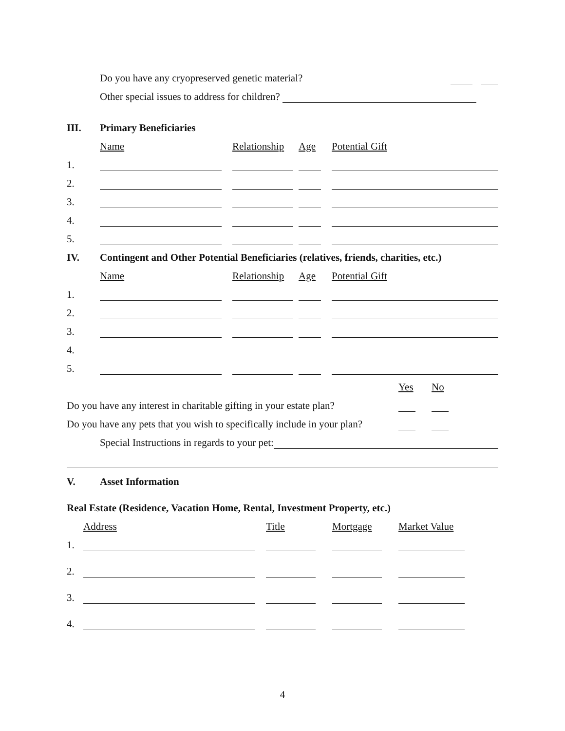Do you have any cryopreserved genetic material?
Other special issues to address for children?
III. Primary Beneficiaries
| | Name | Relationship | Age | Potential Gift |
| 1. | | | | |
| 2. | | | | |
| 3. | | | | |
| 4. | | | | |
| 5. | | | | |
IV. Contingent and Other Potential Beneficiaries (relatives, friends, charities, etc.)
| | Name | Relationship | Age | Potential Gift |
| 1. | | | | |
| 2. | | | | |
| 3. | | | | |
| 4. | | | | |
| 5. | | | | |
Yes No
Do you have any interest in charitable gifting in your estate plan?
Do you have any pets that you wish to specifically include in your plan?
Special Instructions in regards to your pet:
V. Asset Information
Real Estate (Residence, Vacation Home, Rental, Investment Property, etc.)
| | Address | Title | Mortgage | Market Value |
| 1. | | | | |
| 2. | | | | |
| 3. | | | | |
| 4. | | | | |
4